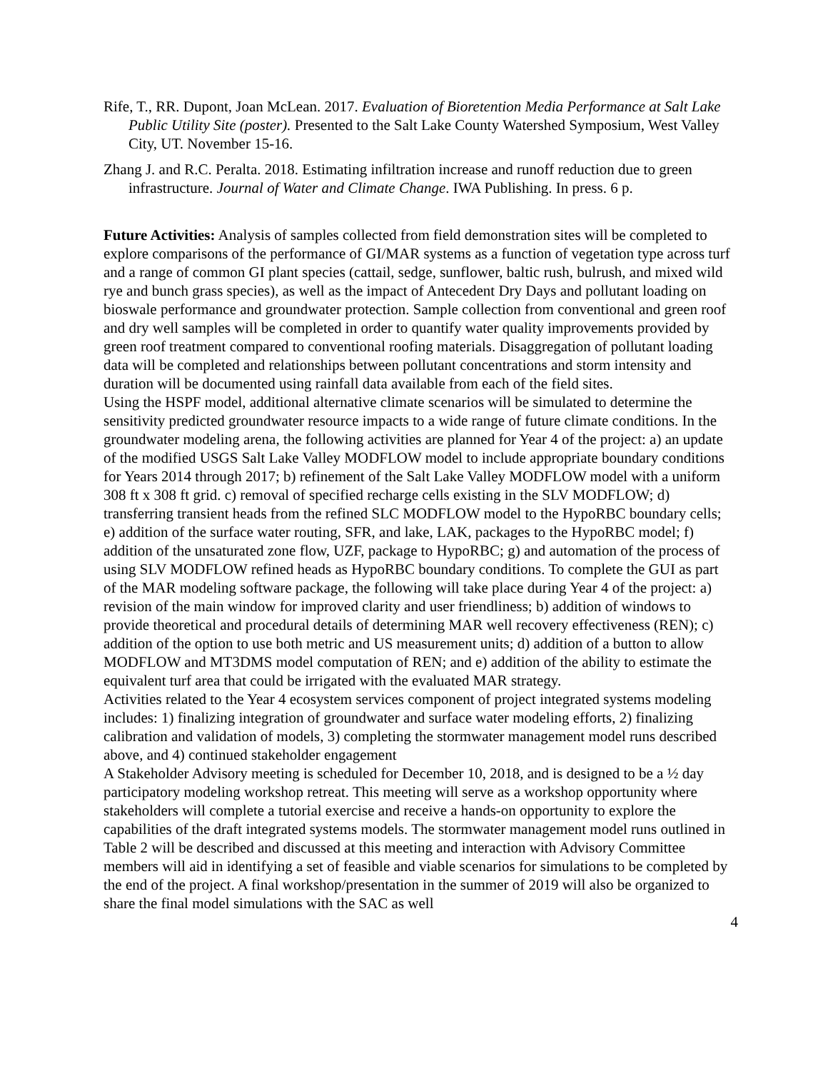Rife, T., RR. Dupont, Joan McLean. 2017. Evaluation of Bioretention Media Performance at Salt Lake Public Utility Site (poster). Presented to the Salt Lake County Watershed Symposium, West Valley City, UT. November 15-16.
Zhang J. and R.C. Peralta. 2018. Estimating infiltration increase and runoff reduction due to green infrastructure. Journal of Water and Climate Change. IWA Publishing. In press. 6 p.
Future Activities: Analysis of samples collected from field demonstration sites will be completed to explore comparisons of the performance of GI/MAR systems as a function of vegetation type across turf and a range of common GI plant species (cattail, sedge, sunflower, baltic rush, bulrush, and mixed wild rye and bunch grass species), as well as the impact of Antecedent Dry Days and pollutant loading on bioswale performance and groundwater protection. Sample collection from conventional and green roof and dry well samples will be completed in order to quantify water quality improvements provided by green roof treatment compared to conventional roofing materials. Disaggregation of pollutant loading data will be completed and relationships between pollutant concentrations and storm intensity and duration will be documented using rainfall data available from each of the field sites.
Using the HSPF model, additional alternative climate scenarios will be simulated to determine the sensitivity predicted groundwater resource impacts to a wide range of future climate conditions. In the groundwater modeling arena, the following activities are planned for Year 4 of the project: a) an update of the modified USGS Salt Lake Valley MODFLOW model to include appropriate boundary conditions for Years 2014 through 2017; b) refinement of the Salt Lake Valley MODFLOW model with a uniform 308 ft x 308 ft grid. c) removal of specified recharge cells existing in the SLV MODFLOW; d) transferring transient heads from the refined SLC MODFLOW model to the HypoRBC boundary cells; e) addition of the surface water routing, SFR, and lake, LAK, packages to the HypoRBC model; f) addition of the unsaturated zone flow, UZF, package to HypoRBC; g) and automation of the process of using SLV MODFLOW refined heads as HypoRBC boundary conditions. To complete the GUI as part of the MAR modeling software package, the following will take place during Year 4 of the project: a) revision of the main window for improved clarity and user friendliness; b) addition of windows to provide theoretical and procedural details of determining MAR well recovery effectiveness (REN); c) addition of the option to use both metric and US measurement units; d) addition of a button to allow MODFLOW and MT3DMS model computation of REN; and e) addition of the ability to estimate the equivalent turf area that could be irrigated with the evaluated MAR strategy.
Activities related to the Year 4 ecosystem services component of project integrated systems modeling includes: 1) finalizing integration of groundwater and surface water modeling efforts, 2) finalizing calibration and validation of models, 3) completing the stormwater management model runs described above, and 4) continued stakeholder engagement
A Stakeholder Advisory meeting is scheduled for December 10, 2018, and is designed to be a ½ day participatory modeling workshop retreat. This meeting will serve as a workshop opportunity where stakeholders will complete a tutorial exercise and receive a hands-on opportunity to explore the capabilities of the draft integrated systems models. The stormwater management model runs outlined in Table 2 will be described and discussed at this meeting and interaction with Advisory Committee members will aid in identifying a set of feasible and viable scenarios for simulations to be completed by the end of the project. A final workshop/presentation in the summer of 2019 will also be organized to share the final model simulations with the SAC as well
4